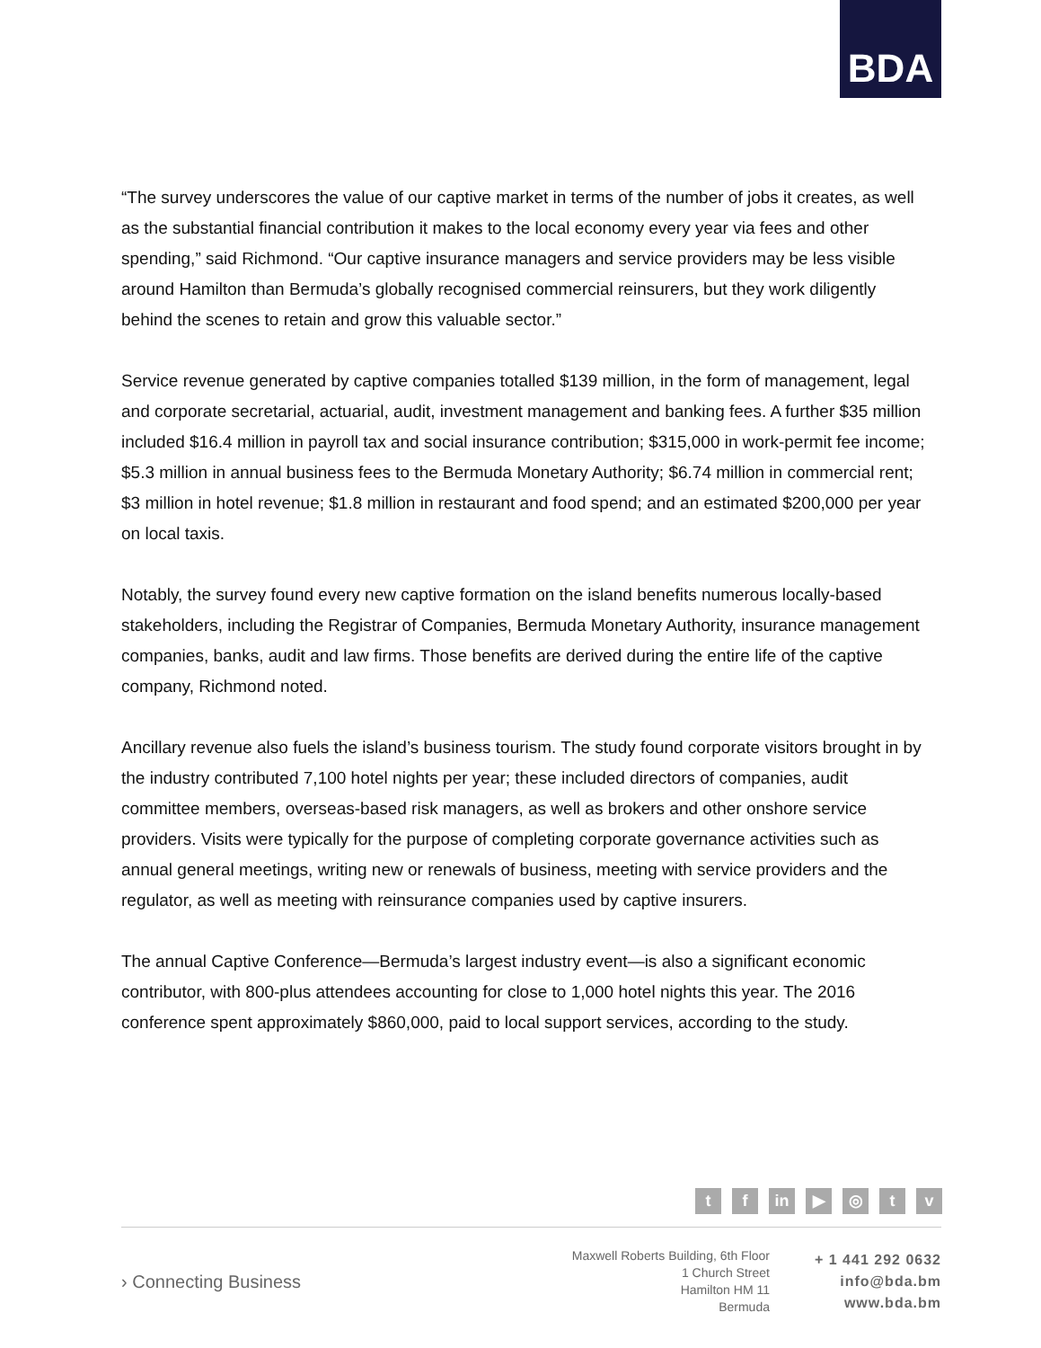BDA
“The survey underscores the value of our captive market in terms of the number of jobs it creates, as well as the substantial financial contribution it makes to the local economy every year via fees and other spending,” said Richmond. “Our captive insurance managers and service providers may be less visible around Hamilton than Bermuda’s globally recognised commercial reinsurers, but they work diligently behind the scenes to retain and grow this valuable sector.”
Service revenue generated by captive companies totalled $139 million, in the form of management, legal and corporate secretarial, actuarial, audit, investment management and banking fees. A further $35 million included $16.4 million in payroll tax and social insurance contribution; $315,000 in work-permit fee income; $5.3 million in annual business fees to the Bermuda Monetary Authority; $6.74 million in commercial rent; $3 million in hotel revenue; $1.8 million in restaurant and food spend; and an estimated $200,000 per year on local taxis.
Notably, the survey found every new captive formation on the island benefits numerous locally-based stakeholders, including the Registrar of Companies, Bermuda Monetary Authority, insurance management companies, banks, audit and law firms. Those benefits are derived during the entire life of the captive company, Richmond noted.
Ancillary revenue also fuels the island’s business tourism. The study found corporate visitors brought in by the industry contributed 7,100 hotel nights per year; these included directors of companies, audit committee members, overseas-based risk managers, as well as brokers and other onshore service providers. Visits were typically for the purpose of completing corporate governance activities such as annual general meetings, writing new or renewals of business, meeting with service providers and the regulator, as well as meeting with reinsurance companies used by captive insurers.
The annual Captive Conference—Bermuda’s largest industry event—is also a significant economic contributor, with 800-plus attendees accounting for close to 1,000 hotel nights this year. The 2016 conference spent approximately $860,000, paid to local support services, according to the study.
t f in ▶ ◎ t v
› Connecting Business
Maxwell Roberts Building, 6th Floor
1 Church Street
Hamilton HM 11
Bermuda
+ 1 441 292 0632
info@bda.bm
www.bda.bm